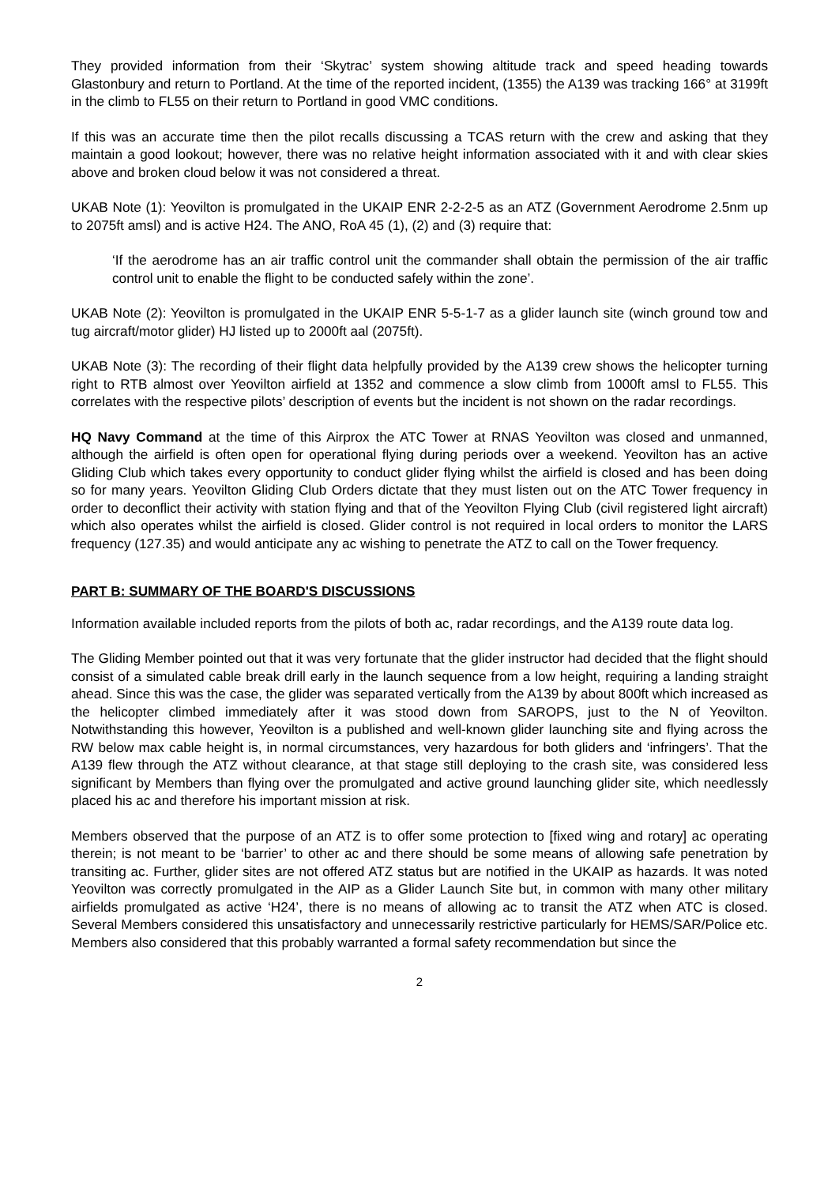They provided information from their ‘Skytrac’ system showing altitude track and speed heading towards Glastonbury and return to Portland. At the time of the reported incident, (1355) the A139 was tracking 166° at 3199ft in the climb to FL55 on their return to Portland in good VMC conditions.
If this was an accurate time then the pilot recalls discussing a TCAS return with the crew and asking that they maintain a good lookout; however, there was no relative height information associated with it and with clear skies above and broken cloud below it was not considered a threat.
UKAB Note (1): Yeovilton is promulgated in the UKAIP ENR 2-2-2-5 as an ATZ (Government Aerodrome 2.5nm up to 2075ft amsl) and is active H24. The ANO, RoA 45 (1), (2) and (3) require that:
‘If the aerodrome has an air traffic control unit the commander shall obtain the permission of the air traffic control unit to enable the flight to be conducted safely within the zone’.
UKAB Note (2): Yeovilton is promulgated in the UKAIP ENR 5-5-1-7 as a glider launch site (winch ground tow and tug aircraft/motor glider) HJ listed up to 2000ft aal (2075ft).
UKAB Note (3): The recording of their flight data helpfully provided by the A139 crew shows the helicopter turning right to RTB almost over Yeovilton airfield at 1352 and commence a slow climb from 1000ft amsl to FL55. This correlates with the respective pilots’ description of events but the incident is not shown on the radar recordings.
HQ Navy Command at the time of this Airprox the ATC Tower at RNAS Yeovilton was closed and unmanned, although the airfield is often open for operational flying during periods over a weekend. Yeovilton has an active Gliding Club which takes every opportunity to conduct glider flying whilst the airfield is closed and has been doing so for many years. Yeovilton Gliding Club Orders dictate that they must listen out on the ATC Tower frequency in order to deconflict their activity with station flying and that of the Yeovilton Flying Club (civil registered light aircraft) which also operates whilst the airfield is closed. Glider control is not required in local orders to monitor the LARS frequency (127.35) and would anticipate any ac wishing to penetrate the ATZ to call on the Tower frequency.
PART B: SUMMARY OF THE BOARD'S DISCUSSIONS
Information available included reports from the pilots of both ac, radar recordings, and the A139 route data log.
The Gliding Member pointed out that it was very fortunate that the glider instructor had decided that the flight should consist of a simulated cable break drill early in the launch sequence from a low height, requiring a landing straight ahead. Since this was the case, the glider was separated vertically from the A139 by about 800ft which increased as the helicopter climbed immediately after it was stood down from SAROPS, just to the N of Yeovilton. Notwithstanding this however, Yeovilton is a published and well-known glider launching site and flying across the RW below max cable height is, in normal circumstances, very hazardous for both gliders and ‘infringers’. That the A139 flew through the ATZ without clearance, at that stage still deploying to the crash site, was considered less significant by Members than flying over the promulgated and active ground launching glider site, which needlessly placed his ac and therefore his important mission at risk.
Members observed that the purpose of an ATZ is to offer some protection to [fixed wing and rotary] ac operating therein; is not meant to be ‘barrier’ to other ac and there should be some means of allowing safe penetration by transiting ac. Further, glider sites are not offered ATZ status but are notified in the UKAIP as hazards. It was noted Yeovilton was correctly promulgated in the AIP as a Glider Launch Site but, in common with many other military airfields promulgated as active ‘H24’, there is no means of allowing ac to transit the ATZ when ATC is closed. Several Members considered this unsatisfactory and unnecessarily restrictive particularly for HEMS/SAR/Police etc. Members also considered that this probably warranted a formal safety recommendation but since the
2